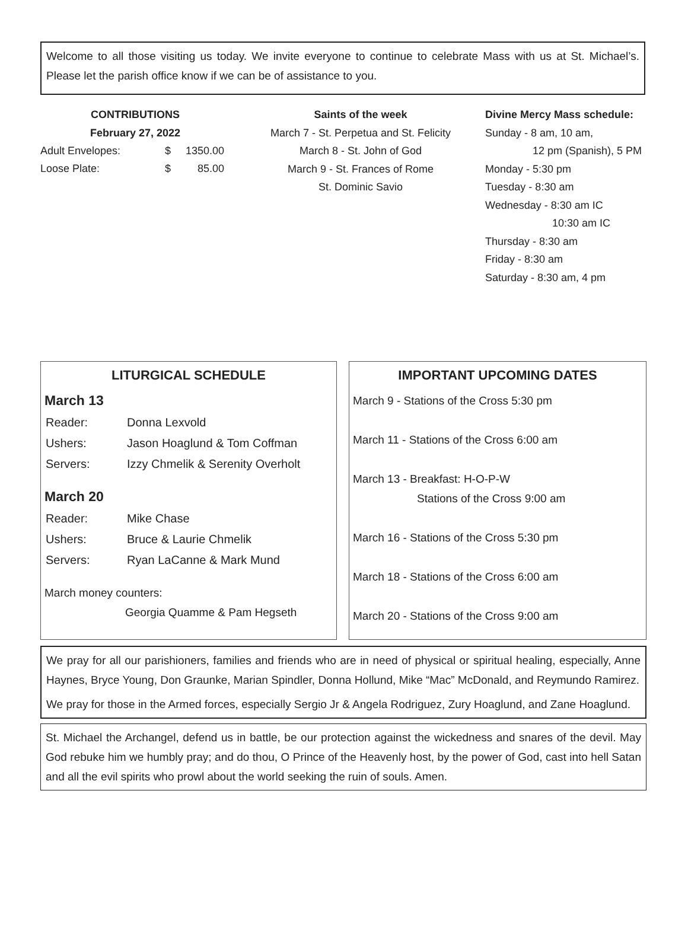Welcome to all those visiting us today. We invite everyone to continue to celebrate Mass with us at St. Michael’s. Please let the parish office know if we can be of assistance to you.
CONTRIBUTIONS
February 27, 2022
| Adult Envelopes: | $ | 1350.00 |
| Loose Plate: | $ | 85.00 |
Saints of the week
March 7 - St. Perpetua and St. Felicity
March 8 - St. John of God
March 9 - St. Frances of Rome
St. Dominic Savio
Divine Mercy Mass schedule:
Sunday - 8 am, 10 am,
12 pm (Spanish), 5 PM
Monday - 5:30 pm
Tuesday - 8:30 am
Wednesday - 8:30 am IC
10:30 am IC
Thursday - 8:30 am
Friday - 8:30 am
Saturday - 8:30 am, 4 pm
LITURGICAL SCHEDULE
March 13
| Reader: | Donna Lexvold |
| Ushers: | Jason Hoaglund & Tom Coffman |
| Servers: | Izzy Chmelik & Serenity Overholt |
March 20
| Reader: | Mike Chase |
| Ushers: | Bruce & Laurie Chmelik |
| Servers: | Ryan LaCanne & Mark Mund |
March money counters:
Georgia Quamme & Pam Hegseth
IMPORTANT UPCOMING DATES
March 9 - Stations of the Cross 5:30 pm
March 11 - Stations of the Cross 6:00 am
March 13 - Breakfast: H-O-P-W
Stations of the Cross 9:00 am
March 16 - Stations of the Cross 5:30 pm
March 18 - Stations of the Cross 6:00 am
March 20 - Stations of the Cross 9:00 am
We pray for all our parishioners, families and friends who are in need of physical or spiritual healing, especially, Anne Haynes, Bryce Young, Don Graunke, Marian Spindler, Donna Hollund, Mike “Mac” McDonald, and Reymundo Ramirez.
We pray for those in the Armed forces, especially Sergio Jr & Angela Rodriguez, Zury Hoaglund, and Zane Hoaglund.
St. Michael the Archangel, defend us in battle, be our protection against the wickedness and snares of the devil. May God rebuke him we humbly pray; and do thou, O Prince of the Heavenly host, by the power of God, cast into hell Satan and all the evil spirits who prowl about the world seeking the ruin of souls. Amen.